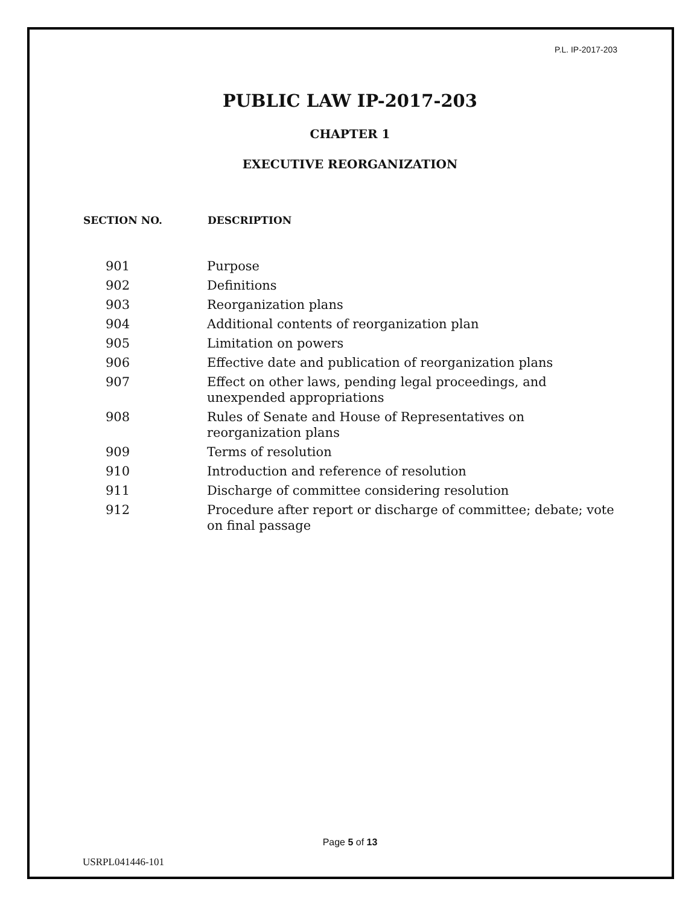P.L. IP-2017-203
PUBLIC LAW IP-2017-203
CHAPTER 1
EXECUTIVE REORGANIZATION
| SECTION NO. | DESCRIPTION |
| --- | --- |
| 901 | Purpose |
| 902 | Definitions |
| 903 | Reorganization plans |
| 904 | Additional contents of reorganization plan |
| 905 | Limitation on powers |
| 906 | Effective date and publication of reorganization plans |
| 907 | Effect on other laws, pending legal proceedings, and unexpended appropriations |
| 908 | Rules of Senate and House of Representatives on reorganization plans |
| 909 | Terms of resolution |
| 910 | Introduction and reference of resolution |
| 911 | Discharge of committee considering resolution |
| 912 | Procedure after report or discharge of committee; debate; vote on final passage |
Page 5 of 13
USRPL041446-101